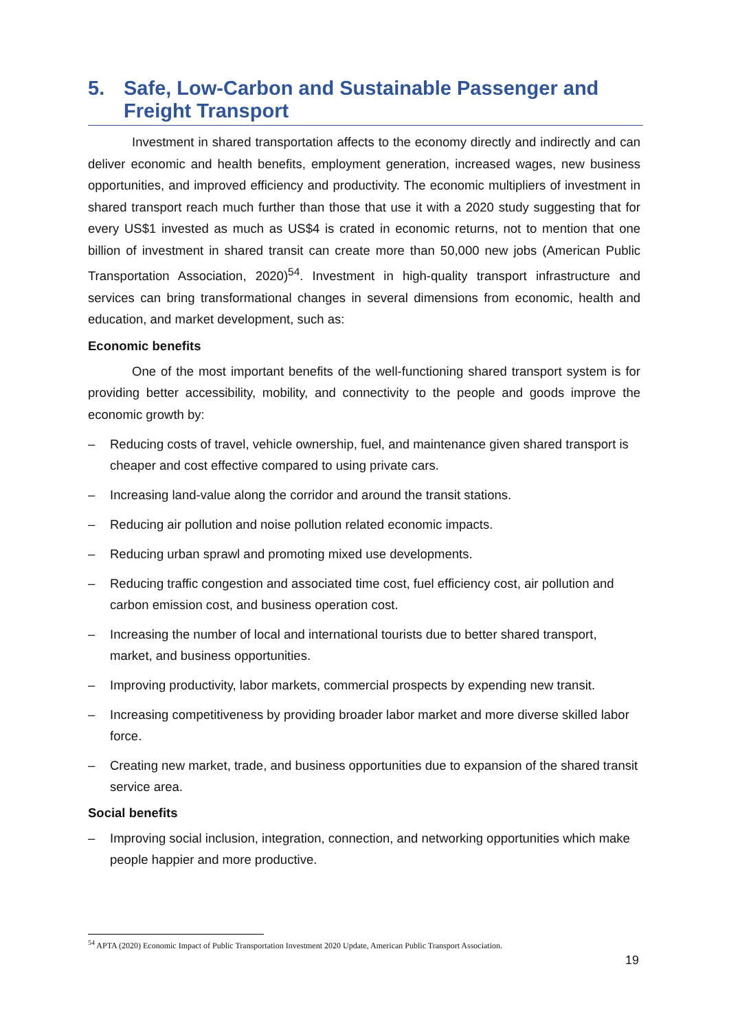5. Safe, Low-Carbon and Sustainable Passenger and Freight Transport
Investment in shared transportation affects to the economy directly and indirectly and can deliver economic and health benefits, employment generation, increased wages, new business opportunities, and improved efficiency and productivity. The economic multipliers of investment in shared transport reach much further than those that use it with a 2020 study suggesting that for every US$1 invested as much as US$4 is crated in economic returns, not to mention that one billion of investment in shared transit can create more than 50,000 new jobs (American Public Transportation Association, 2020)<sup>54</sup>. Investment in high-quality transport infrastructure and services can bring transformational changes in several dimensions from economic, health and education, and market development, such as:
Economic benefits
One of the most important benefits of the well-functioning shared transport system is for providing better accessibility, mobility, and connectivity to the people and goods improve the economic growth by:
– Reducing costs of travel, vehicle ownership, fuel, and maintenance given shared transport is cheaper and cost effective compared to using private cars.
– Increasing land-value along the corridor and around the transit stations.
– Reducing air pollution and noise pollution related economic impacts.
– Reducing urban sprawl and promoting mixed use developments.
– Reducing traffic congestion and associated time cost, fuel efficiency cost, air pollution and carbon emission cost, and business operation cost.
– Increasing the number of local and international tourists due to better shared transport, market, and business opportunities.
– Improving productivity, labor markets, commercial prospects by expending new transit.
– Increasing competitiveness by providing broader labor market and more diverse skilled labor force.
– Creating new market, trade, and business opportunities due to expansion of the shared transit service area.
Social benefits
– Improving social inclusion, integration, connection, and networking opportunities which make people happier and more productive.
<sup>54</sup> APTA (2020) Economic Impact of Public Transportation Investment 2020 Update, American Public Transport Association.
19